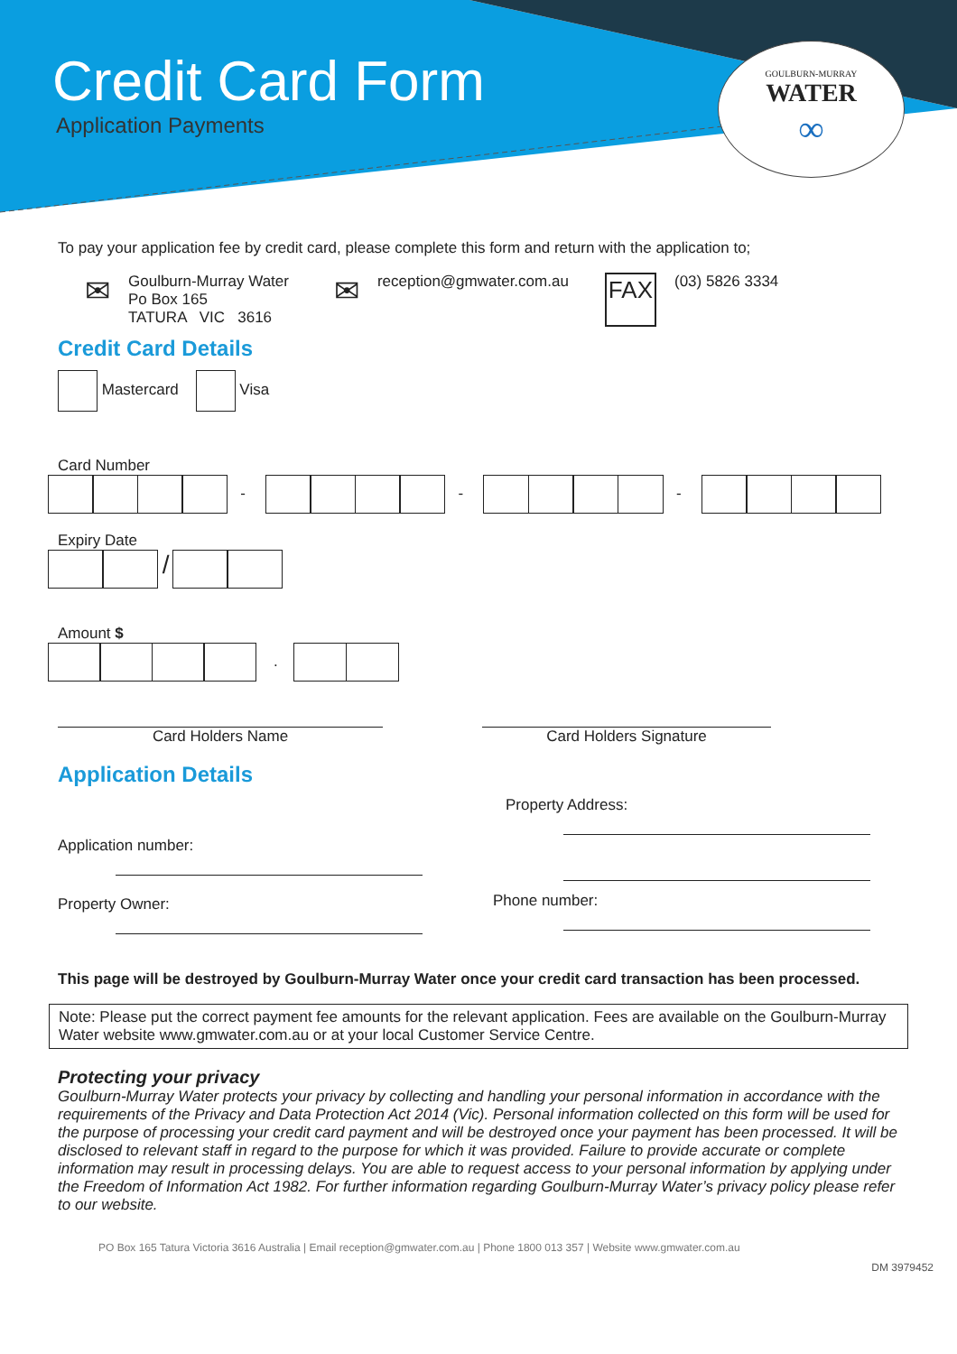Credit Card Form
Application Payments
GOULBURN-MURRAY
WATER
∞
To pay your application fee by credit card, please complete this form and return with the application to;
✉
Goulburn-Murray Water
Po Box 165
TATURA VIC 3616
✉
reception@gmwater.com.au
FAX
(03) 5826 3334
Credit Card Details
Mastercard Visa
Card Number
- - -
Expiry Date
/
Amount $
.
Card Holders Name Card Holders Signature
Application Details
Application number:
Property Owner:
Property Address:
Phone number:
This page will be destroyed by Goulburn-Murray Water once your credit card transaction has been processed.
Note: Please put the correct payment fee amounts for the relevant application. Fees are available on the Goulburn-Murray Water website www.gmwater.com.au or at your local Customer Service Centre.
Protecting your privacy
Goulburn-Murray Water protects your privacy by collecting and handling your personal information in accordance with the requirements of the Privacy and Data Protection Act 2014 (Vic). Personal information collected on this form will be used for the purpose of processing your credit card payment and will be destroyed once your payment has been processed. It will be disclosed to relevant staff in regard to the purpose for which it was provided. Failure to provide accurate or complete information may result in processing delays. You are able to request access to your personal information by applying under the Freedom of Information Act 1982. For further information regarding Goulburn-Murray Water’s privacy policy please refer to our website.
PO Box 165 Tatura Victoria 3616 Australia | Email reception@gmwater.com.au | Phone 1800 013 357 | Website www.gmwater.com.au
DM 3979452